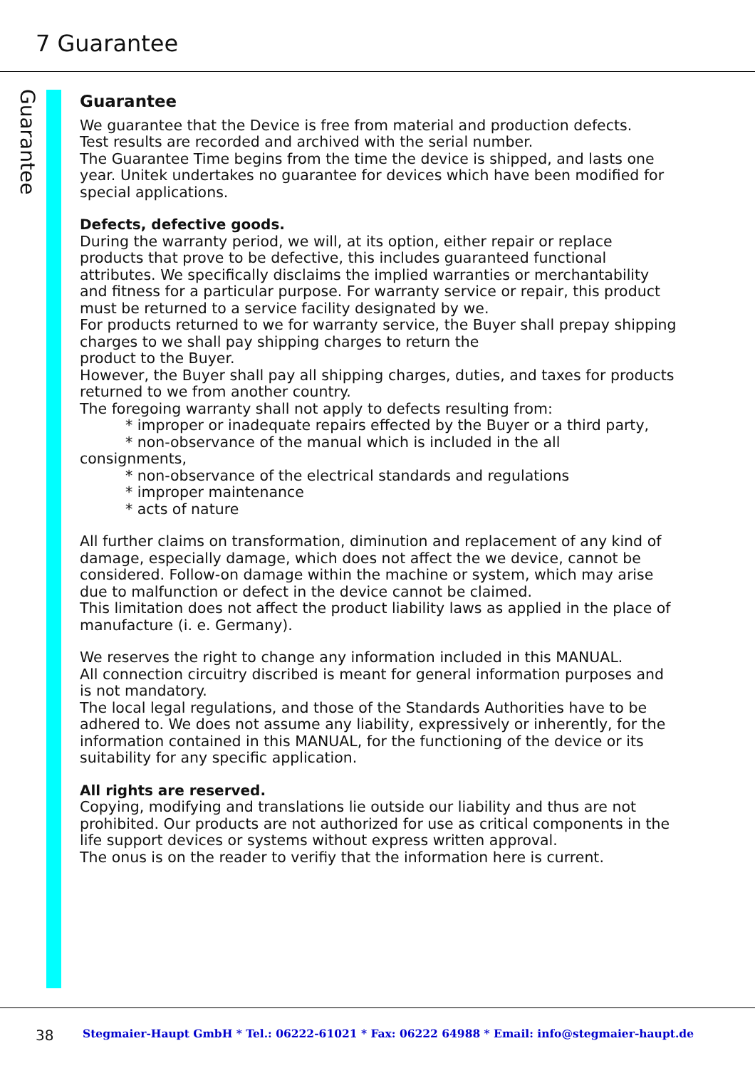7 Guarantee
Guarantee
Guarantee
We guarantee that the Device is free from material and production defects.
Test results are recorded and archived with the serial number.
The Guarantee Time begins from the time the device is shipped, and lasts one year. Unitek undertakes no guarantee for devices which have been modified for special applications.
Defects, defective goods.
During the warranty period, we will, at its option, either repair or replace products that prove to be defective, this includes guaranteed functional attributes. We specifically disclaims the implied warranties or merchantability and fitness for a particular purpose. For warranty service or repair, this product must be returned to a service facility designated by we.
For products returned to we for warranty service, the Buyer shall prepay shipping charges to we shall pay shipping charges to return the
product to the Buyer.
However, the Buyer shall pay all shipping charges, duties, and taxes for products returned to we from another country.
The foregoing warranty shall not apply to defects resulting from:
* improper or inadequate repairs effected by the Buyer or a third party,
* non-observance of the manual which is included in the all
consignments,
* non-observance of the electrical standards and regulations
* improper maintenance
* acts of nature
All further claims on transformation, diminution and replacement of any kind of damage, especially damage, which does not affect the we device, cannot be considered. Follow-on damage within the machine or system, which may arise due to malfunction or defect in the device cannot be claimed.
This limitation does not affect the product liability laws as applied in the place of manufacture (i. e. Germany).
We reserves the right to change any information included in this MANUAL.
All connection circuitry discribed is meant for general information purposes and is not mandatory.
The local legal regulations, and those of the Standards Authorities have to be adhered to. We does not assume any liability, expressively or inherently, for the information contained in this MANUAL, for the functioning of the device or its suitability for any specific application.
All rights are reserved.
Copying, modifying and translations lie outside our liability and thus are not prohibited. Our products are not authorized for use as critical components in the life support devices or systems without express written approval.
The onus is on the reader to verifiy that the information here is current.
38 Stegmaier-Haupt GmbH * Tel.: 06222-61021 * Fax: 06222 64988 * Email: info@stegmaier-haupt.de